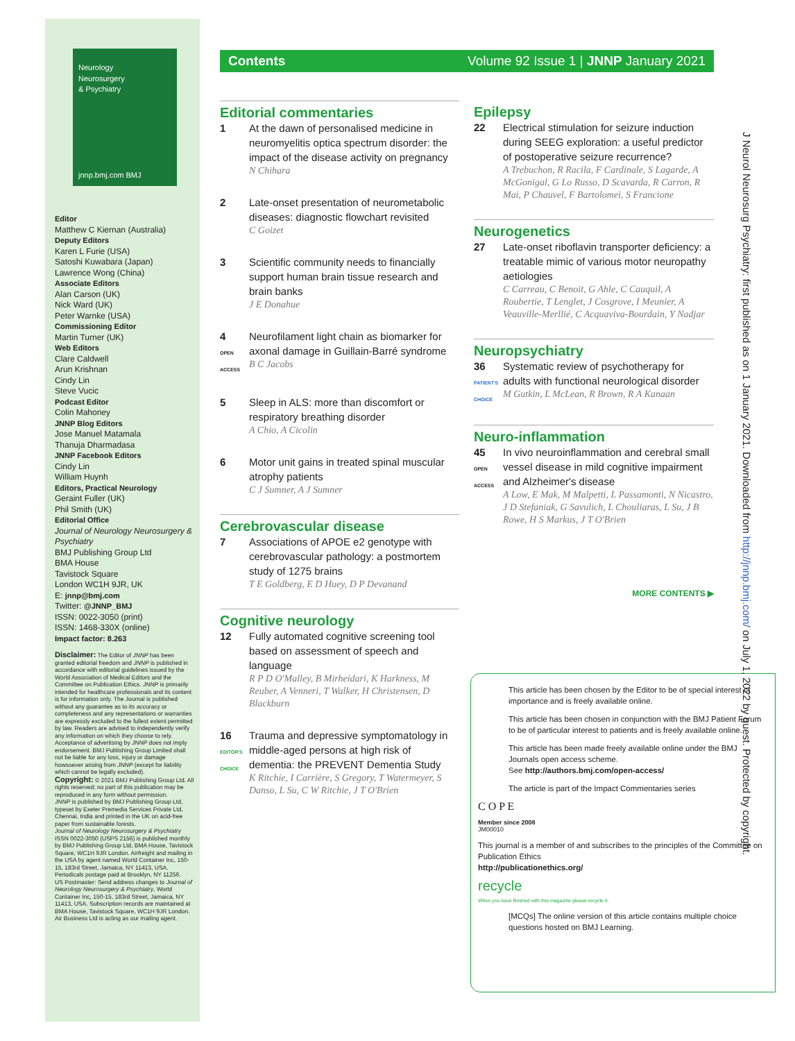Neurology
Neurosurgery
& Psychiatry
jnnp.bmj.com BMJ
Editor
Matthew C Kiernan (Australia)
Deputy Editors
Karen L Furie (USA)
Satoshi Kuwabara (Japan)
Lawrence Wong (China)
Associate Editors
Alan Carson (UK)
Nick Ward (UK)
Peter Warnke (USA)
Commissioning Editor
Martin Turner (UK)
Web Editors
Clare Caldwell
Arun Krishnan
Cindy Lin
Steve Vucic
Podcast Editor
Colin Mahoney
JNNP Blog Editors
Jose Manuel Matamala
Thanuja Dharmadasa
JNNP Facebook Editors
Cindy Lin
William Huynh
Editors, Practical Neurology
Geraint Fuller (UK)
Phil Smith (UK)
Editorial Office
Journal of Neurology Neurosurgery & Psychiatry
BMJ Publishing Group Ltd
BMA House
Tavistock Square
London WC1H 9JR, UK
E: jnnp@bmj.com
Twitter: @JNNP_BMJ
ISSN: 0022-3050 (print)
ISSN: 1468-330X (online)
Impact factor: 8.263
Disclaimer: The Editor of JNNP has been granted editorial freedom and JNNP is published in accordance with editorial guidelines issued by the World Association of Medical Editors and the Committee on Publication Ethics. JNNP is primarily intended for healthcare professionals and its content is for information only. The Journal is published without any guarantee as to its accuracy or completeness and any representations or warranties are expressly excluded to the fullest extent permitted by law. Readers are advised to independently verify any information on which they choose to rely. Acceptance of advertising by JNNP does not imply endorsement. BMJ Publishing Group Limited shall not be liable for any loss, injury or damage howsoever arising from JNNP (except for liability which cannot be legally excluded).
Copyright: © 2021 BMJ Publishing Group Ltd. All rights reserved; no part of this publication may be reproduced in any form without permission.
JNNP is published by BMJ Publishing Group Ltd, typeset by Exeter Premedia Services Private Ltd, Chennai, India and printed in the UK on acid-free paper from sustainable forests.
Journal of Neurology Neurosurgery & Psychiatry ISSN 0022-3050 (USPS 2156) is published monthly by BMJ Publishing Group Ltd, BMA House, Tavistock Square, WC1H 9JR London. Airfreight and mailing in the USA by agent named World Container Inc, 150-15, 183rd Street, Jamaica, NY 11413, USA. Periodicals postage paid at Brooklyn, NY 11256.
US Postmaster: Send address changes to Journal of Neurology Neurosurgery & Psychiatry, World Container Inc, 150-15, 183rd Street, Jamaica, NY 11413, USA. Subscription records are maintained at BMA House, Tavistock Square, WC1H 9JR London. Air Business Ltd is acting as our mailing agent.
Contents Volume 92 Issue 1 | JNNP January 2021
Editorial commentaries
1 At the dawn of personalised medicine in neuromyelitis optica spectrum disorder: the impact of the disease activity on pregnancy
N Chihara
2 Late-onset presentation of neurometabolic diseases: diagnostic flowchart revisited
C Goizet
3 Scientific community needs to financially support human brain tissue research and brain banks
J E Donahue
4
OPEN ACCESS
Neurofilament light chain as biomarker for axonal damage in Guillain-Barré syndrome
B C Jacobs
5 Sleep in ALS: more than discomfort or respiratory breathing disorder
A Chio, A Cicolin
6 Motor unit gains in treated spinal muscular atrophy patients
C J Sumner, A J Sumner
Cerebrovascular disease
7 Associations of APOE e2 genotype with cerebrovascular pathology: a postmortem study of 1275 brains
T E Goldberg, E D Huey, D P Devanand
Cognitive neurology
12 Fully automated cognitive screening tool based on assessment of speech and language
R P D O'Malley, B Mirheidari, K Harkness, M Reuber, A Venneri, T Walker, H Christensen, D Blackburn
16
EDITOR'S CHOICE
Trauma and depressive symptomatology in middle-aged persons at high risk of dementia: the PREVENT Dementia Study
K Ritchie, I Carrière, S Gregory, T Watermeyer, S Danso, L Su, C W Ritchie, J T O'Brien
Epilepsy
22 Electrical stimulation for seizure induction during SEEG exploration: a useful predictor of postoperative seizure recurrence?
A Trebuchon, R Racila, F Cardinale, S Lagarde, A McGonigal, G Lo Russo, D Scavarda, R Carron, R Mai, P Chauvel, F Bartolomei, S Francione
Neurogenetics
27 Late-onset riboflavin transporter deficiency: a treatable mimic of various motor neuropathy aetiologies
C Carreau, C Benoit, G Ahle, C Cauquil, A Roubertie, T Lenglet, J Cosgrove, I Meunier, A Veauville-Merllié, C Acquaviva-Bourdain, Y Nadjar
Neuropsychiatry
36
PATIENT'S CHOICE
Systematic review of psychotherapy for adults with functional neurological disorder
M Gutkin, L McLean, R Brown, R A Kanaan
Neuro-inflammation
45
OPEN ACCESS
In vivo neuroinflammation and cerebral small vessel disease in mild cognitive impairment and Alzheimer's disease
A Low, E Mak, M Malpetti, L Passamonti, N Nicastro, J D Stefaniak, G Savulich, L Chouliaras, L Su, J B Rowe, H S Markus, J T O'Brien
MORE CONTENTS ▶
This article has been chosen by the Editor to be of special interest or importance and is freely available online.
This article has been chosen in conjunction with the BMJ Patient Forum to be of particular interest to patients and is freely available online.
This article has been made freely available online under the BMJ Journals open access scheme.
See http://authors.bmj.com/open-access/
The article is part of the Impact Commentaries series
C O P E
Member since 2008
JM00010
This journal is a member of and subscribes to the principles of the Committee on Publication Ethics
http://publicationethics.org/
recycle
When you have finished with this magazine please recycle it.
[MCQs] The online version of this article contains multiple choice questions hosted on BMJ Learning.
J Neurol Neurosurg Psychiatry: first published as on 1 January 2021. Downloaded from http://jnnp.bmj.com/ on July 1, 2022 by guest. Protected by copyright.